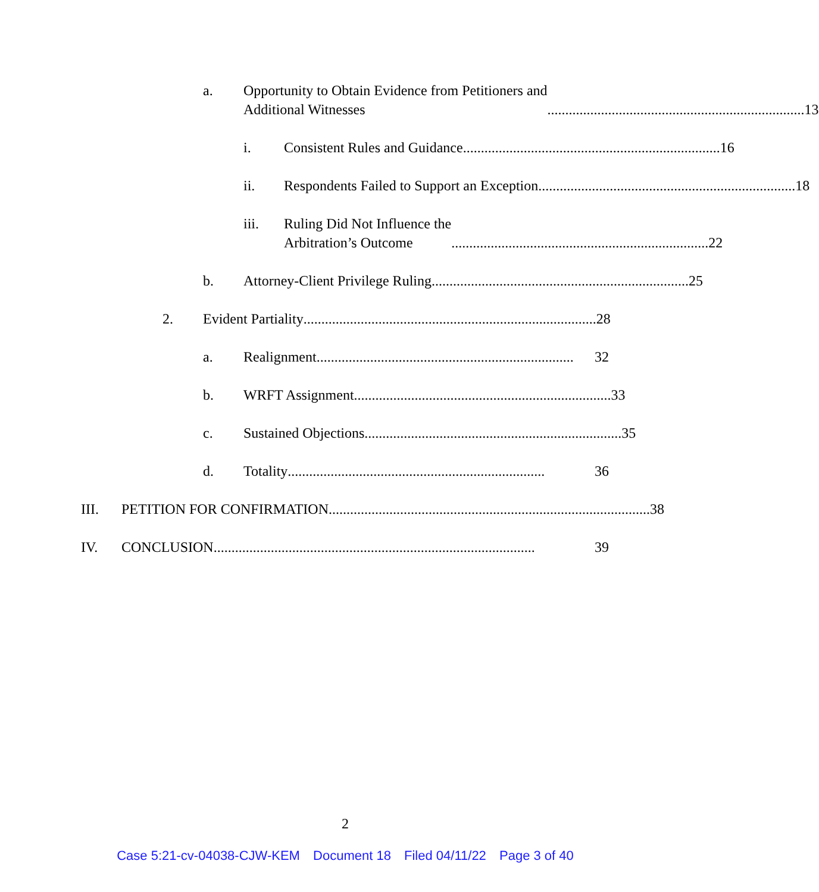a. Opportunity to Obtain Evidence from Petitioners and
Additional Witnesses........................................................................ 13
i. Consistent Rules and Guidance ........................................................................ 16
ii. Respondents Failed to Support an Exception........................................................................ 18
iii. Ruling Did Not Influence the
Arbitration’s Outcome........................................................................ 22
b. Attorney-Client Privilege Ruling ........................................................................ 25
2. Evident Partiality .................................................................................. 28
a. Realignment ........................................................................ 32
b. WRFT Assignment........................................................................ 33
c. Sustained Objections ........................................................................ 35
d. Totality ........................................................................ 36
III. PETITION FOR CONFIRMATION.......................................................................................... 38
IV. CONCLUSION .......................................................................................... 39
2
Case 5:21-cv-04038-CJW-KEM Document 18 Filed 04/11/22 Page 3 of 40